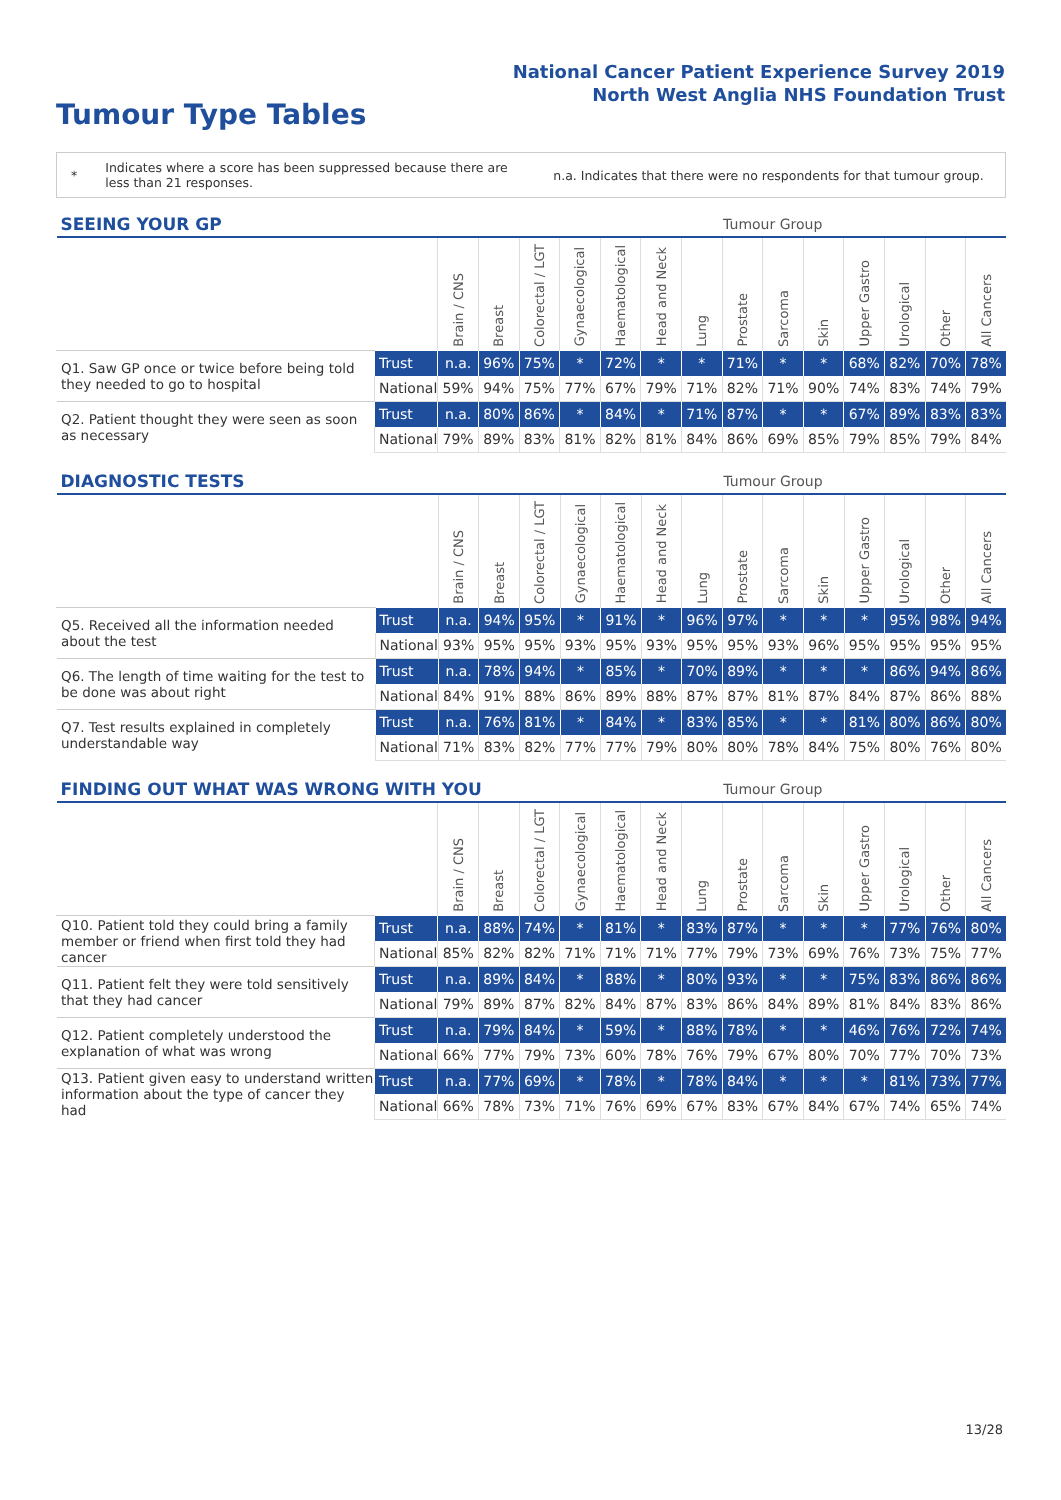National Cancer Patient Experience Survey 2019
North West Anglia NHS Foundation Trust
Tumour Type Tables
*
Indicates where a score has been suppressed because there are less than 21 responses.
n.a. Indicates that there were no respondents for that tumour group.
| SEEING YOUR GP | | | | | | | | | Tumour Group | | | | | | |
| --- | --- | --- | --- | --- | --- | --- | --- | --- | --- | --- | --- | --- | --- | --- | --- |
| | | Brain / CNS | Breast | Colorectal / LGT | Gynaecological | Haematological | Head and Neck | Lung | Prostate | Sarcoma | Skin | Upper Gastro | Urological | Other | All Cancers |
| Q1. Saw GP once or twice before being told they needed to go to hospital | Trust | n.a. | 96% | 75% | * | 72% | * | * | 71% | * | * | 68% | 82% | 70% | 78% |
| | National | 59% | 94% | 75% | 77% | 67% | 79% | 71% | 82% | 71% | 90% | 74% | 83% | 74% | 79% |
| Q2. Patient thought they were seen as soon as necessary | Trust | n.a. | 80% | 86% | * | 84% | * | 71% | 87% | * | * | 67% | 89% | 83% | 83% |
| | National | 79% | 89% | 83% | 81% | 82% | 81% | 84% | 86% | 69% | 85% | 79% | 85% | 79% | 84% |
| DIAGNOSTIC TESTS | | | | | | | | | Tumour Group | | | | | | |
| --- | --- | --- | --- | --- | --- | --- | --- | --- | --- | --- | --- | --- | --- | --- | --- |
| | | Brain / CNS | Breast | Colorectal / LGT | Gynaecological | Haematological | Head and Neck | Lung | Prostate | Sarcoma | Skin | Upper Gastro | Urological | Other | All Cancers |
| Q5. Received all the information needed about the test | Trust | n.a. | 94% | 95% | * | 91% | * | 96% | 97% | * | * | * | 95% | 98% | 94% |
| | National | 93% | 95% | 95% | 93% | 95% | 93% | 95% | 95% | 93% | 96% | 95% | 95% | 95% | 95% |
| Q6. The length of time waiting for the test to be done was about right | Trust | n.a. | 78% | 94% | * | 85% | * | 70% | 89% | * | * | * | 86% | 94% | 86% |
| | National | 84% | 91% | 88% | 86% | 89% | 88% | 87% | 87% | 81% | 87% | 84% | 87% | 86% | 88% |
| Q7. Test results explained in completely understandable way | Trust | n.a. | 76% | 81% | * | 84% | * | 83% | 85% | * | * | 81% | 80% | 86% | 80% |
| | National | 71% | 83% | 82% | 77% | 77% | 79% | 80% | 80% | 78% | 84% | 75% | 80% | 76% | 80% |
| FINDING OUT WHAT WAS WRONG WITH YOU | | | | | | | | | Tumour Group | | | | | | |
| --- | --- | --- | --- | --- | --- | --- | --- | --- | --- | --- | --- | --- | --- | --- | --- |
| | | Brain / CNS | Breast | Colorectal / LGT | Gynaecological | Haematological | Head and Neck | Lung | Prostate | Sarcoma | Skin | Upper Gastro | Urological | Other | All Cancers |
| Q10. Patient told they could bring a family member or friend when first told they had cancer | Trust | n.a. | 88% | 74% | * | 81% | * | 83% | 87% | * | * | * | 77% | 76% | 80% |
| | National | 85% | 82% | 82% | 71% | 71% | 71% | 77% | 79% | 73% | 69% | 76% | 73% | 75% | 77% |
| Q11. Patient felt they were told sensitively that they had cancer | Trust | n.a. | 89% | 84% | * | 88% | * | 80% | 93% | * | * | 75% | 83% | 86% | 86% |
| | National | 79% | 89% | 87% | 82% | 84% | 87% | 83% | 86% | 84% | 89% | 81% | 84% | 83% | 86% |
| Q12. Patient completely understood the explanation of what was wrong | Trust | n.a. | 79% | 84% | * | 59% | * | 88% | 78% | * | * | 46% | 76% | 72% | 74% |
| | National | 66% | 77% | 79% | 73% | 60% | 78% | 76% | 79% | 67% | 80% | 70% | 77% | 70% | 73% |
| Q13. Patient given easy to understand written information about the type of cancer they had | Trust | n.a. | 77% | 69% | * | 78% | * | 78% | 84% | * | * | * | 81% | 73% | 77% |
| | National | 66% | 78% | 73% | 71% | 76% | 69% | 67% | 83% | 67% | 84% | 67% | 74% | 65% | 74% |
13/28